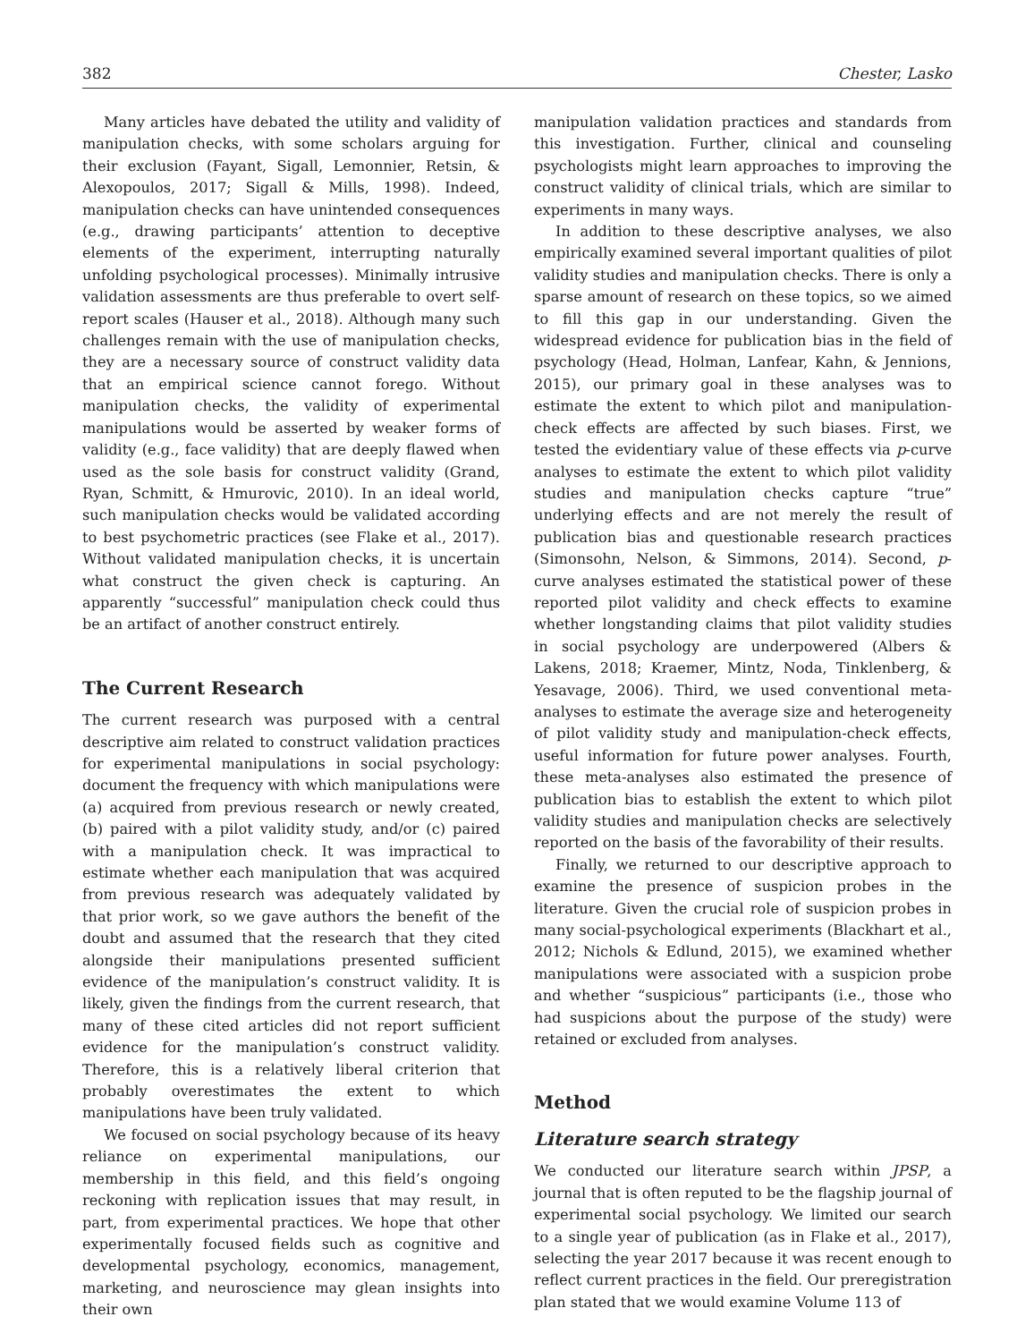382 Chester, Lasko
Many articles have debated the utility and validity of manipulation checks, with some scholars arguing for their exclusion (Fayant, Sigall, Lemonnier, Retsin, & Alexopoulos, 2017; Sigall & Mills, 1998). Indeed, manipulation checks can have unintended consequences (e.g., drawing participants’ attention to deceptive elements of the experiment, interrupting naturally unfolding psychological processes). Minimally intrusive validation assessments are thus preferable to overt self-report scales (Hauser et al., 2018). Although many such challenges remain with the use of manipulation checks, they are a necessary source of construct validity data that an empirical science cannot forego. Without manipulation checks, the validity of experimental manipulations would be asserted by weaker forms of validity (e.g., face validity) that are deeply flawed when used as the sole basis for construct validity (Grand, Ryan, Schmitt, & Hmurovic, 2010). In an ideal world, such manipulation checks would be validated according to best psychometric practices (see Flake et al., 2017). Without validated manipulation checks, it is uncertain what construct the given check is capturing. An apparently “successful” manipulation check could thus be an artifact of another construct entirely.
The Current Research
The current research was purposed with a central descriptive aim related to construct validation practices for experimental manipulations in social psychology: document the frequency with which manipulations were (a) acquired from previous research or newly created, (b) paired with a pilot validity study, and/or (c) paired with a manipulation check. It was impractical to estimate whether each manipulation that was acquired from previous research was adequately validated by that prior work, so we gave authors the benefit of the doubt and assumed that the research that they cited alongside their manipulations presented sufficient evidence of the manipulation’s construct validity. It is likely, given the findings from the current research, that many of these cited articles did not report sufficient evidence for the manipulation’s construct validity. Therefore, this is a relatively liberal criterion that probably overestimates the extent to which manipulations have been truly validated.
We focused on social psychology because of its heavy reliance on experimental manipulations, our membership in this field, and this field’s ongoing reckoning with replication issues that may result, in part, from experimental practices. We hope that other experimentally focused fields such as cognitive and developmental psychology, economics, management, marketing, and neuroscience may glean insights into their own
manipulation validation practices and standards from this investigation. Further, clinical and counseling psychologists might learn approaches to improving the construct validity of clinical trials, which are similar to experiments in many ways.
In addition to these descriptive analyses, we also empirically examined several important qualities of pilot validity studies and manipulation checks. There is only a sparse amount of research on these topics, so we aimed to fill this gap in our understanding. Given the widespread evidence for publication bias in the field of psychology (Head, Holman, Lanfear, Kahn, & Jennions, 2015), our primary goal in these analyses was to estimate the extent to which pilot and manipulation-check effects are affected by such biases. First, we tested the evidentiary value of these effects via p-curve analyses to estimate the extent to which pilot validity studies and manipulation checks capture “true” underlying effects and are not merely the result of publication bias and questionable research practices (Simonsohn, Nelson, & Simmons, 2014). Second, p-curve analyses estimated the statistical power of these reported pilot validity and check effects to examine whether longstanding claims that pilot validity studies in social psychology are underpowered (Albers & Lakens, 2018; Kraemer, Mintz, Noda, Tinklenberg, & Yesavage, 2006). Third, we used conventional meta-analyses to estimate the average size and heterogeneity of pilot validity study and manipulation-check effects, useful information for future power analyses. Fourth, these meta-analyses also estimated the presence of publication bias to establish the extent to which pilot validity studies and manipulation checks are selectively reported on the basis of the favorability of their results.
Finally, we returned to our descriptive approach to examine the presence of suspicion probes in the literature. Given the crucial role of suspicion probes in many social-psychological experiments (Blackhart et al., 2012; Nichols & Edlund, 2015), we examined whether manipulations were associated with a suspicion probe and whether “suspicious” participants (i.e., those who had suspicions about the purpose of the study) were retained or excluded from analyses.
Method
Literature search strategy
We conducted our literature search within JPSP, a journal that is often reputed to be the flagship journal of experimental social psychology. We limited our search to a single year of publication (as in Flake et al., 2017), selecting the year 2017 because it was recent enough to reflect current practices in the field. Our preregistration plan stated that we would examine Volume 113 of